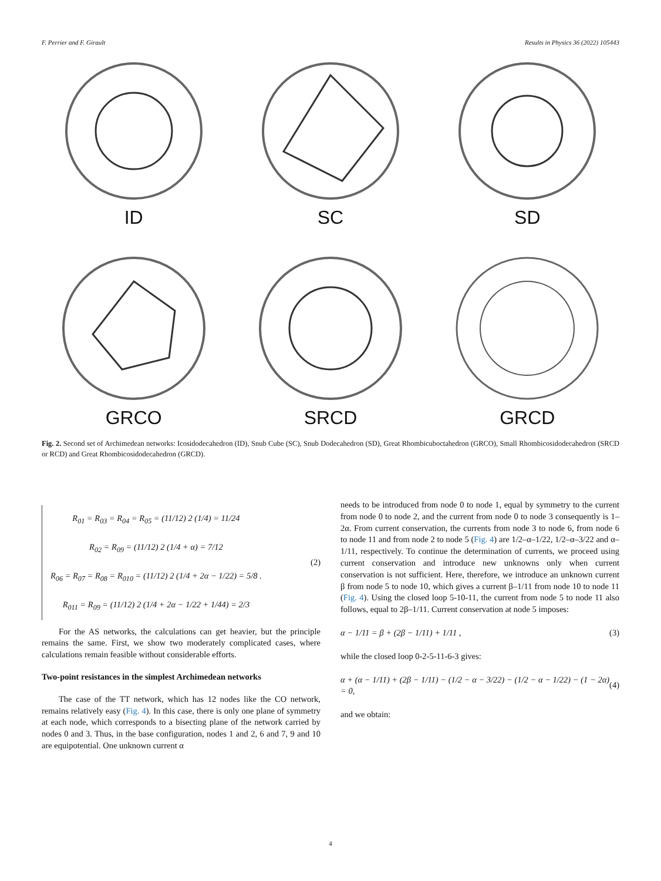F. Perrier and F. Girault Results in Physics 36 (2022) 105443
ID SC SD
GRCO SRCD GRCD
Fig. 2. Second set of Archimedean networks: Icosidodecahedron (ID), Snub Cube (SC), Snub Dodecahedron (SD), Great Rhombicuboctahedron (GRCO), Small Rhombicosidodecahedron (SRCD or RCD) and Great Rhombicosidodecahedron (GRCD).
R<sub>01</sub> = R<sub>03</sub> = R<sub>04</sub> = R<sub>05</sub> = (11/12) 2 (1/4) = 11/24
R<sub>02</sub> = R<sub>09</sub> = (11/12) 2 (1/4 + α) = 7/12
R<sub>06</sub> = R<sub>07</sub> = R<sub>08</sub> = R<sub>010</sub> = (11/12) 2 (1/4 + 2α − 1/22) = 5/8 .
R<sub>011</sub> = R<sub>09</sub> = (11/12) 2 (1/4 + 2α − 1/22 + 1/44) = 2/3
(2)
  For the AS networks, the calculations can get heavier, but the principle remains the same. First, we show two moderately complicated cases, where calculations remain feasible without considerable efforts.
Two-point resistances in the simplest Archimedean networks
  The case of the TT network, which has 12 nodes like the CO network, remains relatively easy (Fig. 4). In this case, there is only one plane of symmetry at each node, which corresponds to a bisecting plane of the network carried by nodes 0 and 3. Thus, in the base configuration, nodes 1 and 2, 6 and 7, 9 and 10 are equipotential. One unknown current α
needs to be introduced from node 0 to node 1, equal by symmetry to the current from node 0 to node 2, and the current from node 0 to node 3 consequently is 1–2α. From current conservation, the currents from node 3 to node 6, from node 6 to node 11 and from node 2 to node 5 (Fig. 4) are 1/2–α–1/22, 1/2–α–3/22 and α–1/11, respectively. To continue the determination of currents, we proceed using current conservation and introduce new unknowns only when current conservation is not sufficient. Here, therefore, we introduce an unknown current β from node 5 to node 10, which gives a current β–1/11 from node 10 to node 11 (Fig. 4). Using the closed loop 5-10-11, the current from node 5 to node 11 also follows, equal to 2β–1/11. Current conservation at node 5 imposes:
α − 1/11 = β + (2β − 1/11) + 1/11 , (3)
while the closed loop 0-2-5-11-6-3 gives:
α + (α − 1/11) + (2β − 1/11) − (1/2 − α − 3/22) − (1/2 − α − 1/22) − (1 − 2α) = 0, (4)
and we obtain:
4